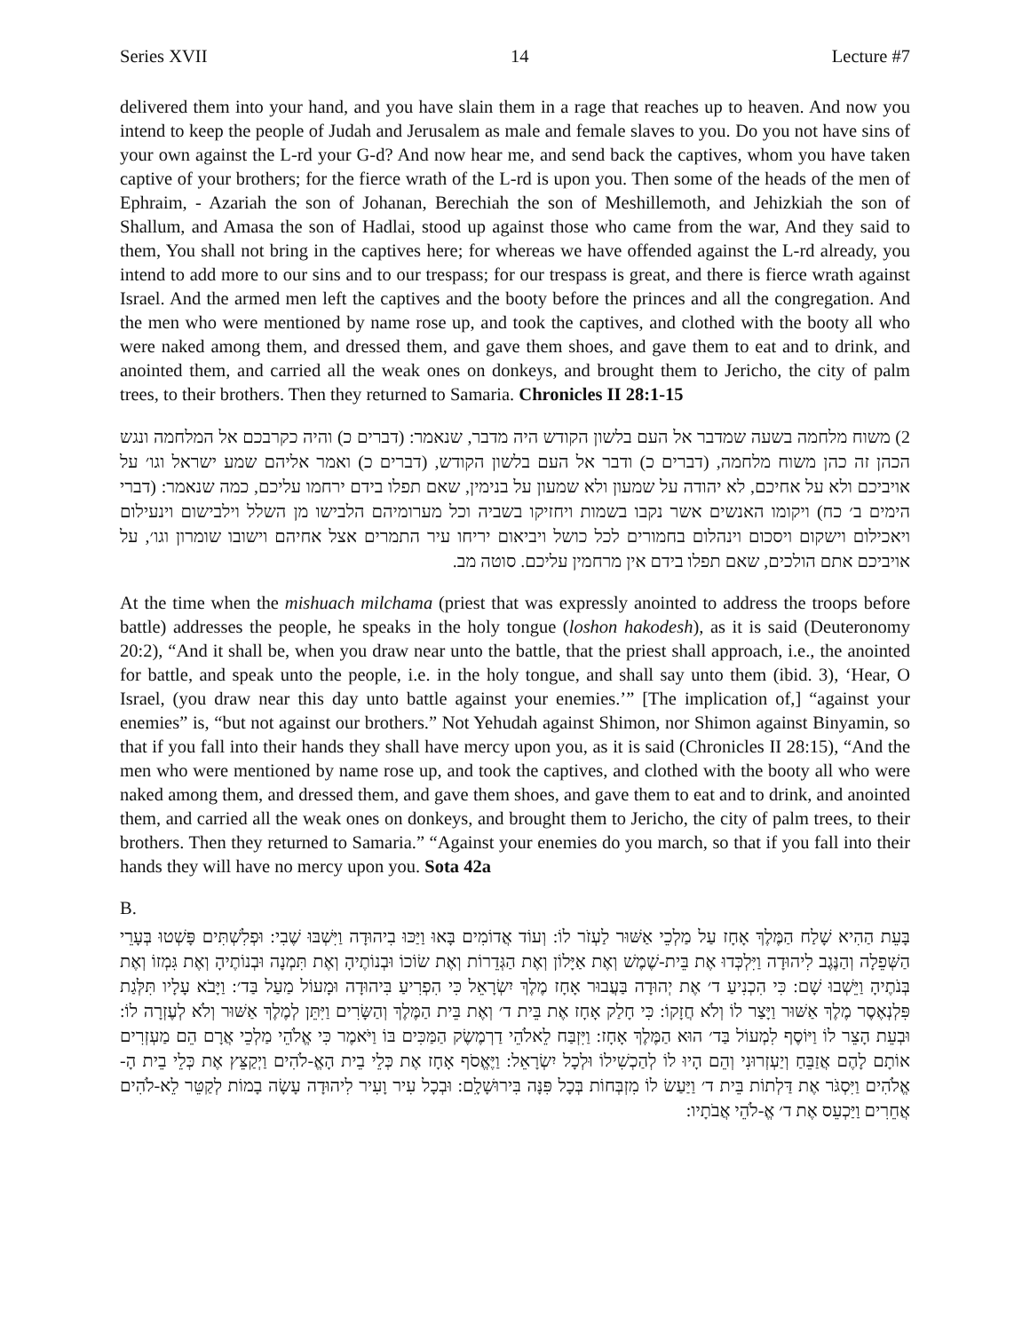Series XVII 14 Lecture #7
delivered them into your hand, and you have slain them in a rage that reaches up to heaven. And now you intend to keep the people of Judah and Jerusalem as male and female slaves to you. Do you not have sins of your own against the L-rd your G-d? And now hear me, and send back the captives, whom you have taken captive of your brothers; for the fierce wrath of the L-rd is upon you. Then some of the heads of the men of Ephraim, - Azariah the son of Johanan, Berechiah the son of Meshillemoth, and Jehizkiah the son of Shallum, and Amasa the son of Hadlai, stood up against those who came from the war, And they said to them, You shall not bring in the captives here; for whereas we have offended against the L-rd already, you intend to add more to our sins and to our trespass; for our trespass is great, and there is fierce wrath against Israel. And the armed men left the captives and the booty before the princes and all the congregation. And the men who were mentioned by name rose up, and took the captives, and clothed with the booty all who were naked among them, and dressed them, and gave them shoes, and gave them to eat and to drink, and anointed them, and carried all the weak ones on donkeys, and brought them to Jericho, the city of palm trees, to their brothers. Then they returned to Samaria. Chronicles II 28:1-15
2) משוח מלחמה בשעה שמדבר אל העם בלשון הקודש היה מדבר, שנאמר: (דברים כ) והיה כקרבכם אל המלחמה ונגש הכהן זה כהן משוח מלחמה, (דברים כ) ודבר אל העם בלשון הקודש, (דברים כ) ואמר אליהם שמע ישראל וגו׳ על אויביכם ולא על אחיכם, לא יהודה על שמעון ולא שמעון על בנימין, שאם תפלו בידם ירחמו עליכם, כמה שנאמר: (דברי הימים ב׳ כח) ויקומו האנשים אשר נקבו בשמות ויחזיקו בשביה וכל מערומיהם הלבישו מן השלל וילבישום וינעילום ויאכילום וישקום ויסכום וינהלום בחמורים לכל כושל ויביאום יריחו עיר התמרים אצל אחיהם וישובו שומרון וגו׳, על אויביכם אתם הולכים, שאם תפלו בידם אין מרחמין עליכם. סוטה מב.
At the time when the mishuach milchama (priest that was expressly anointed to address the troops before battle) addresses the people, he speaks in the holy tongue (loshon hakodesh), as it is said (Deuteronomy 20:2), “And it shall be, when you draw near unto the battle, that the priest shall approach, i.e., the anointed for battle, and speak unto the people, i.e. in the holy tongue, and shall say unto them (ibid. 3), ‘Hear, O Israel, (you draw near this day unto battle against your enemies.’” [The implication of,] “against your enemies” is, “but not against our brothers.” Not Yehudah against Shimon, nor Shimon against Binyamin, so that if you fall into their hands they shall have mercy upon you, as it is said (Chronicles II 28:15), “And the men who were mentioned by name rose up, and took the captives, and clothed with the booty all who were naked among them, and dressed them, and gave them shoes, and gave them to eat and to drink, and anointed them, and carried all the weak ones on donkeys, and brought them to Jericho, the city of palm trees, to their brothers. Then they returned to Samaria.” “Against your enemies do you march, so that if you fall into their hands they will have no mercy upon you. Sota 42a
B.
בָּעֵת הַהִיא שָׁלַח הַמֶּלֶךְ אָחָז עַל מַלְכֵי אַשּׁוּר לַעְזֹר לוֹ: וְעוֹד אֲדוֹמִים בָּאוּ וַיַּכּוּ בִיהוּדָה וַיִּשְׁבּוּ שֶׁבִי: וּפְלִשְׁתִּים פָּשְׁטוּ בְּעָרֵי הַשְּׁפֵלָה וְהַנֶּגֶב לִיהוּדָה וַיִּלְכְּדוּ אֶת בֵּית-שֶׁמֶשׁ וְאֶת אַיָּלוֹן וְאֶת הַגְּדֵרוֹת וְאֶת שׂוֹכוֹ וּבְנוֹתֶיהָ וְאֶת תִּמְנָה וּבְנוֹתֶיהָ וְאֶת גִּמְזוֹ וְאֶת בְּנֹתֶיהָ וַיֵּשְׁבוּ שָׁם: כִּי הִכְנִיעַ ד׳ אֶת יְהוּדָה בַּעֲבוּר אָחָז מֶלֶךְ יִשְׂרָאֵל כִּי הִפְרִיעַ בִּיהוּדָה וּמָעוֹל מַעַל בַּד׳: וַיָּבֹא עָלָיו תִּלְּגַת פִּלְנְאֶסֶר מֶלֶךְ אַשּׁוּר וַיָּצַר לוֹ וְלֹא חֲזָקוֹ: כִּי חָלַק אָחָז אֶת בֵּית ד׳ וְאֶת בֵּית הַמֶּלֶךְ וְהַשָּׂרִים וַיִּתֵּן לְמֶלֶךְ אַשּׁוּר וְלֹא לְעֶזְרָה לוֹ: וּבְעֵת הָצֵר לוֹ וַיּוֹסֶף לִמְעוֹל בַּד׳ הוּא הַמֶּלֶךְ אָחָז: וַיִּזְבַּח לֵאלֹהֵי דַרְמֶשֶׂק הַמַּכִּים בּוֹ וַיֹּאמֶר כִּי אֱלֹהֵי מַלְכֵי אֲרָם הֵם מַעְזְרִים אוֹתָם לָהֶם אֲזַבֵּחַ וְיַעְזְרוּנִי וְהֵם הָיוּ לוֹ לְהַכְשִׁילוֹ וּלְכָל יִשְׂרָאֵל: וַיֶּאֱסֹף אָחָז אֶת כְּלֵי בֵית הָאֱ-לֹהִים וַיְקַצֵּץ אֶת כְּלֵי בֵית הָ-אֱלֹהִים וַיִּסְגֹּר אֶת דַּלְתוֹת בֵּית ד׳ וַיַּעַשׂ לוֹ מִזְבְּחוֹת בְּכָל פִּנָּה בִּירוּשָׁלִָם: וּבְכָל עִיר וָעִיר לִיהוּדָה עָשָׂה בָמוֹת לְקַטֵּר לֵא-לֹהִים אֲחֵרִים וַיַּכְעֵס אֶת ד׳ אֱ-לֹהֵי אֲבֹתָיו: